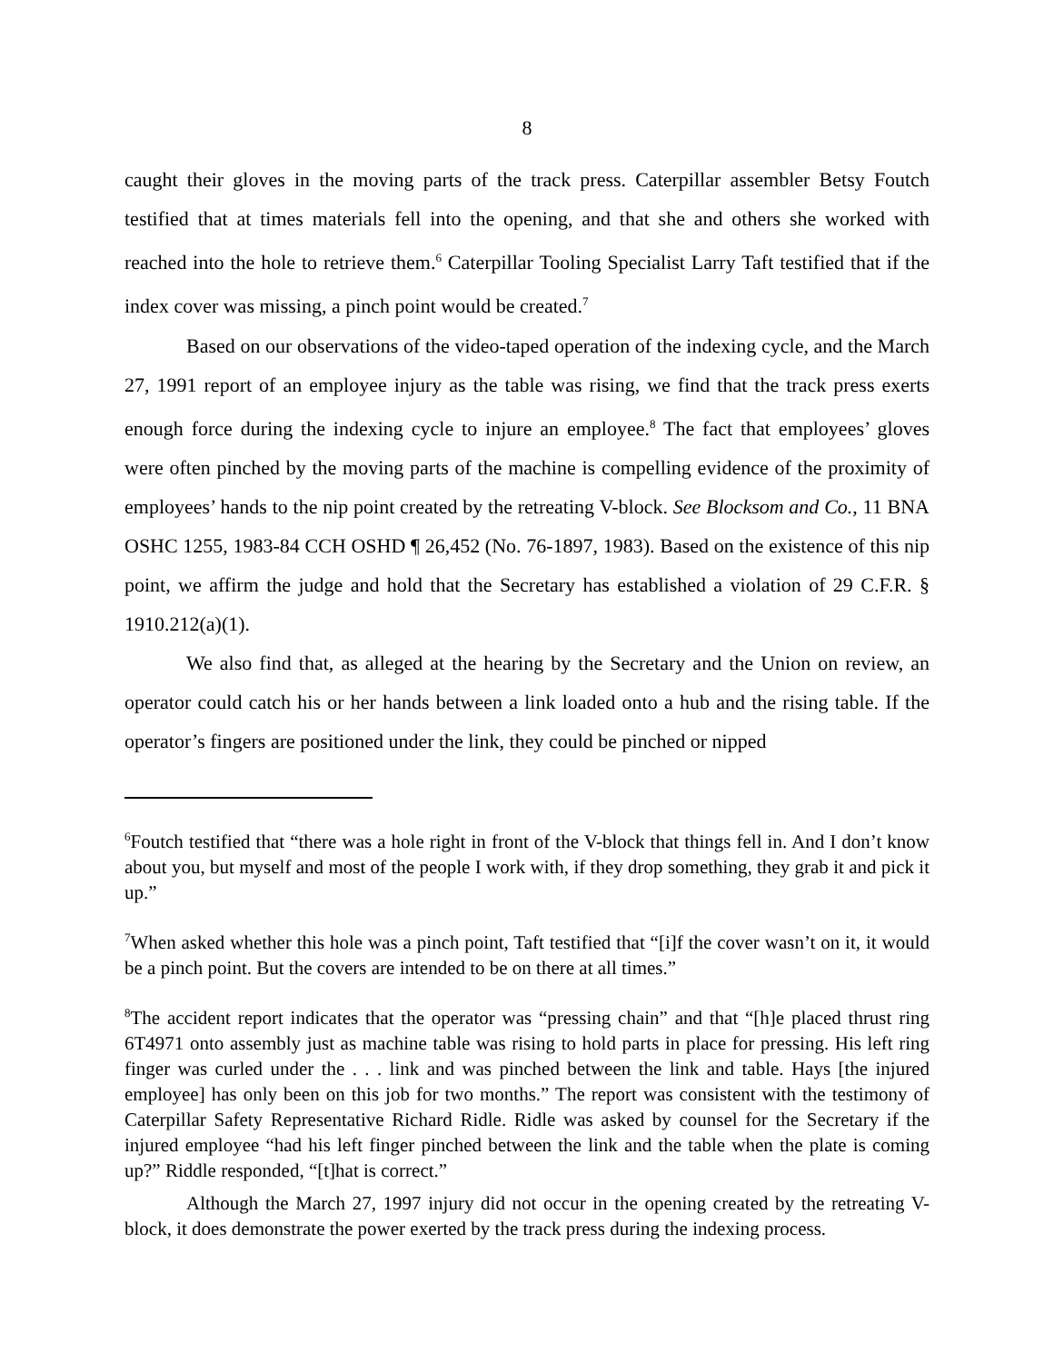8
caught their gloves in the moving parts of the track press. Caterpillar assembler Betsy Foutch testified that at times materials fell into the opening, and that she and others she worked with reached into the hole to retrieve them.<sup>6</sup> Caterpillar Tooling Specialist Larry Taft testified that if the index cover was missing, a pinch point would be created.<sup>7</sup>
Based on our observations of the video-taped operation of the indexing cycle, and the March 27, 1991 report of an employee injury as the table was rising, we find that the track press exerts enough force during the indexing cycle to injure an employee.<sup>8</sup> The fact that employees’ gloves were often pinched by the moving parts of the machine is compelling evidence of the proximity of employees’ hands to the nip point created by the retreating V-block. See Blocksom and Co., 11 BNA OSHC 1255, 1983-84 CCH OSHD ¶ 26,452 (No. 76-1897, 1983). Based on the existence of this nip point, we affirm the judge and hold that the Secretary has established a violation of 29 C.F.R. § 1910.212(a)(1).
We also find that, as alleged at the hearing by the Secretary and the Union on review, an operator could catch his or her hands between a link loaded onto a hub and the rising table. If the operator’s fingers are positioned under the link, they could be pinched or nipped
<sup>6</sup> Foutch testified that “there was a hole right in front of the V-block that things fell in. And I don’t know about you, but myself and most of the people I work with, if they drop something, they grab it and pick it up.”
<sup>7</sup> When asked whether this hole was a pinch point, Taft testified that “[i]f the cover wasn’t on it, it would be a pinch point. But the covers are intended to be on there at all times.”
<sup>8</sup> The accident report indicates that the operator was “pressing chain” and that “[h]e placed thrust ring 6T4971 onto assembly just as machine table was rising to hold parts in place for pressing. His left ring finger was curled under the . . . link and was pinched between the link and table. Hays [the injured employee] has only been on this job for two months.” The report was consistent with the testimony of Caterpillar Safety Representative Richard Ridle. Ridle was asked by counsel for the Secretary if the injured employee “had his left finger pinched between the link and the table when the plate is coming up?” Riddle responded, “[t]hat is correct.”
Although the March 27, 1997 injury did not occur in the opening created by the retreating V-block, it does demonstrate the power exerted by the track press during the indexing process.